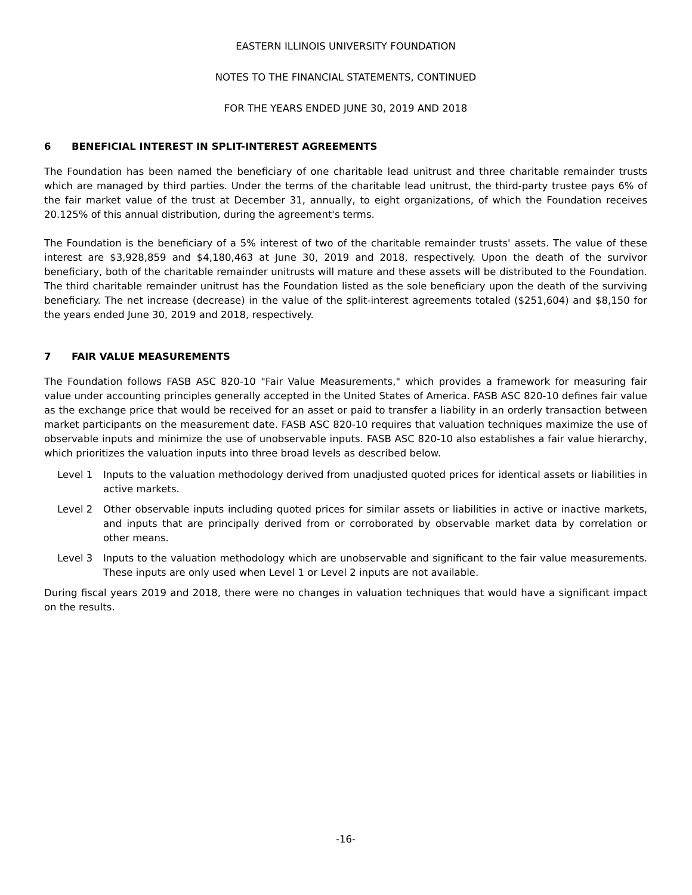EASTERN ILLINOIS UNIVERSITY FOUNDATION
NOTES TO THE FINANCIAL STATEMENTS, CONTINUED
FOR THE YEARS ENDED JUNE 30, 2019 AND 2018
6 BENEFICIAL INTEREST IN SPLIT-INTEREST AGREEMENTS
The Foundation has been named the beneficiary of one charitable lead unitrust and three charitable remainder trusts which are managed by third parties. Under the terms of the charitable lead unitrust, the third-party trustee pays 6% of the fair market value of the trust at December 31, annually, to eight organizations, of which the Foundation receives 20.125% of this annual distribution, during the agreement's terms.
The Foundation is the beneficiary of a 5% interest of two of the charitable remainder trusts' assets. The value of these interest are $3,928,859 and $4,180,463 at June 30, 2019 and 2018, respectively. Upon the death of the survivor beneficiary, both of the charitable remainder unitrusts will mature and these assets will be distributed to the Foundation. The third charitable remainder unitrust has the Foundation listed as the sole beneficiary upon the death of the surviving beneficiary. The net increase (decrease) in the value of the split-interest agreements totaled ($251,604) and $8,150 for the years ended June 30, 2019 and 2018, respectively.
7 FAIR VALUE MEASUREMENTS
The Foundation follows FASB ASC 820-10 "Fair Value Measurements," which provides a framework for measuring fair value under accounting principles generally accepted in the United States of America. FASB ASC 820-10 defines fair value as the exchange price that would be received for an asset or paid to transfer a liability in an orderly transaction between market participants on the measurement date. FASB ASC 820-10 requires that valuation techniques maximize the use of observable inputs and minimize the use of unobservable inputs. FASB ASC 820-10 also establishes a fair value hierarchy, which prioritizes the valuation inputs into three broad levels as described below.
Level 1 Inputs to the valuation methodology derived from unadjusted quoted prices for identical assets or liabilities in active markets.
Level 2 Other observable inputs including quoted prices for similar assets or liabilities in active or inactive markets, and inputs that are principally derived from or corroborated by observable market data by correlation or other means.
Level 3 Inputs to the valuation methodology which are unobservable and significant to the fair value measurements. These inputs are only used when Level 1 or Level 2 inputs are not available.
During fiscal years 2019 and 2018, there were no changes in valuation techniques that would have a significant impact on the results.
-16-